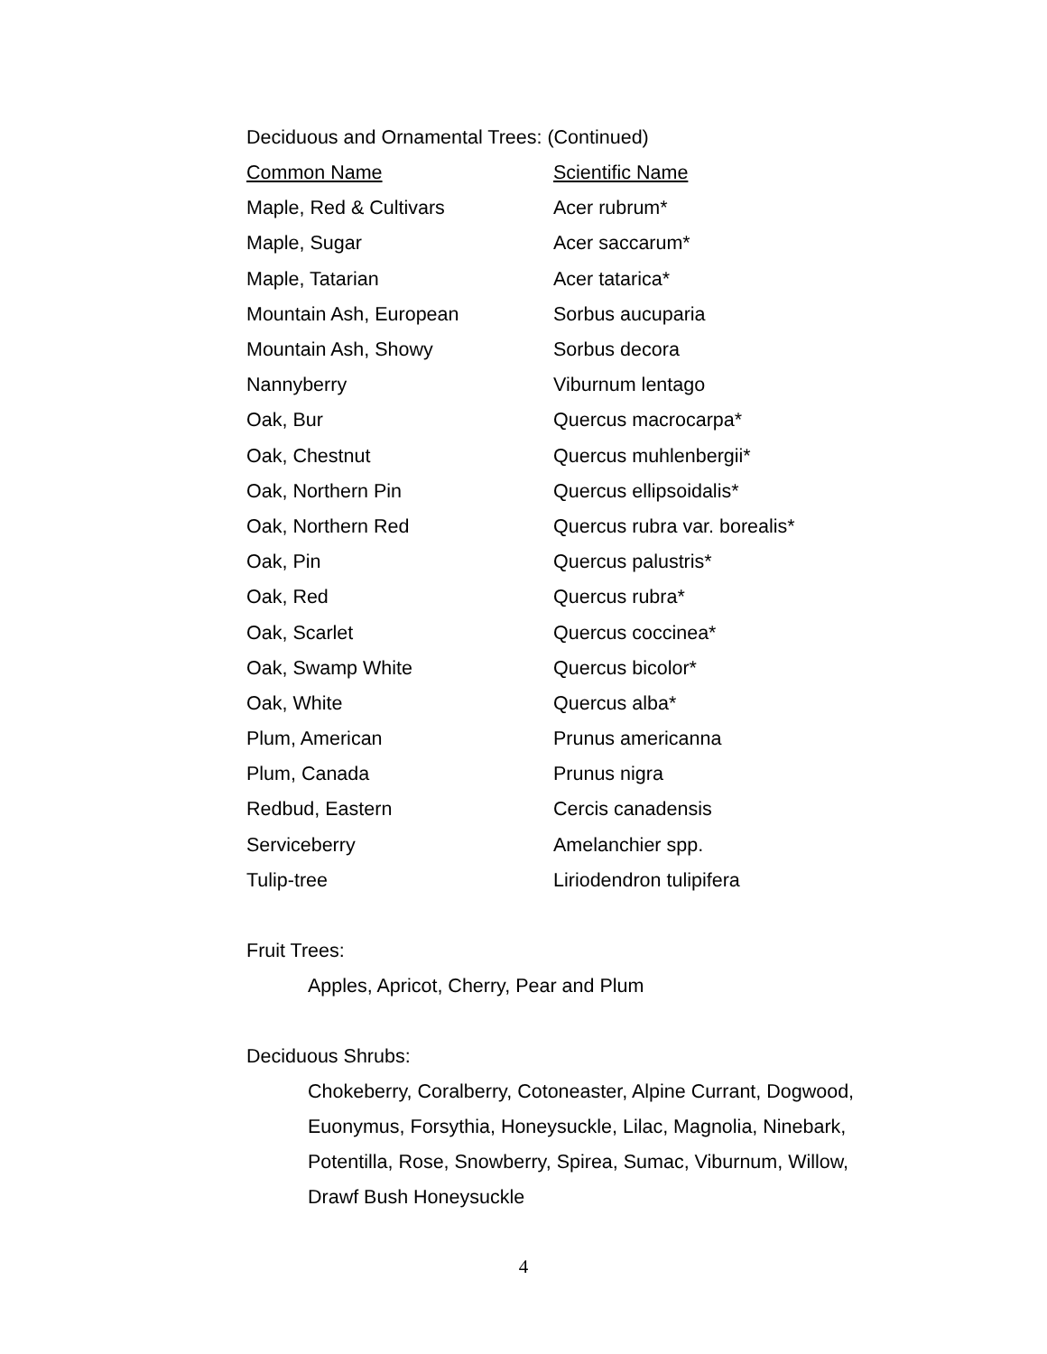Deciduous and Ornamental Trees: (Continued)
| Common Name | Scientific Name |
| --- | --- |
| Maple, Red & Cultivars | Acer rubrum* |
| Maple, Sugar | Acer saccarum* |
| Maple, Tatarian | Acer tatarica* |
| Mountain Ash, European | Sorbus aucuparia |
| Mountain Ash, Showy | Sorbus decora |
| Nannyberry | Viburnum lentago |
| Oak, Bur | Quercus macrocarpa* |
| Oak, Chestnut | Quercus muhlenbergii* |
| Oak, Northern Pin | Quercus ellipsoidalis* |
| Oak, Northern Red | Quercus rubra var. borealis* |
| Oak, Pin | Quercus palustris* |
| Oak, Red | Quercus rubra* |
| Oak, Scarlet | Quercus coccinea* |
| Oak, Swamp White | Quercus bicolor* |
| Oak, White | Quercus alba* |
| Plum, American | Prunus americanna |
| Plum, Canada | Prunus nigra |
| Redbud, Eastern | Cercis canadensis |
| Serviceberry | Amelanchier spp. |
| Tulip-tree | Liriodendron tulipifera |
Fruit Trees:
Apples, Apricot, Cherry, Pear and Plum
Deciduous Shrubs:
Chokeberry, Coralberry, Cotoneaster, Alpine Currant, Dogwood,
Euonymus, Forsythia, Honeysuckle, Lilac, Magnolia, Ninebark,
Potentilla, Rose, Snowberry, Spirea, Sumac, Viburnum, Willow,
Drawf Bush Honeysuckle
4